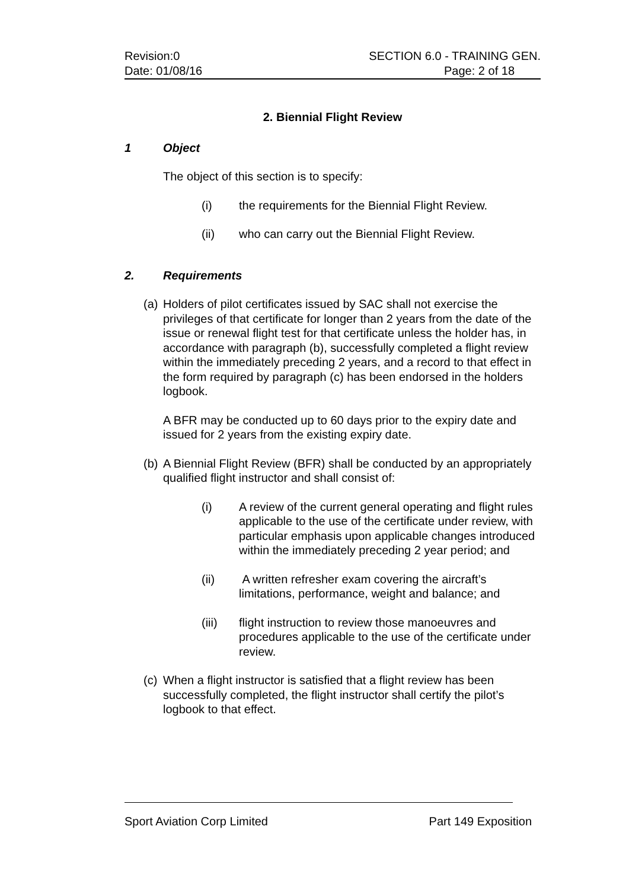Revision:0 SECTION 6.0 - TRAINING GEN.
Date: 01/08/16 Page: 2 of 18
2. Biennial Flight Review
1 Object
The object of this section is to specify:
(i) the requirements for the Biennial Flight Review.
(ii) who can carry out the Biennial Flight Review.
2. Requirements
(a) Holders of pilot certificates issued by SAC shall not exercise the privileges of that certificate for longer than 2 years from the date of the issue or renewal flight test for that certificate unless the holder has, in accordance with paragraph (b), successfully completed a flight review within the immediately preceding 2 years, and a record to that effect in the form required by paragraph (c) has been endorsed in the holders logbook.
A BFR may be conducted up to 60 days prior to the expiry date and issued for 2 years from the existing expiry date.
(b) A Biennial Flight Review (BFR) shall be conducted by an appropriately qualified flight instructor and shall consist of:
(i) A review of the current general operating and flight rules applicable to the use of the certificate under review, with particular emphasis upon applicable changes introduced within the immediately preceding 2 year period; and
(ii) A written refresher exam covering the aircraft’s limitations, performance, weight and balance; and
(iii) flight instruction to review those manoeuvres and procedures applicable to the use of the certificate under review.
(c) When a flight instructor is satisfied that a flight review has been successfully completed, the flight instructor shall certify the pilot’s logbook to that effect.
Sport Aviation Corp Limited Part 149 Exposition